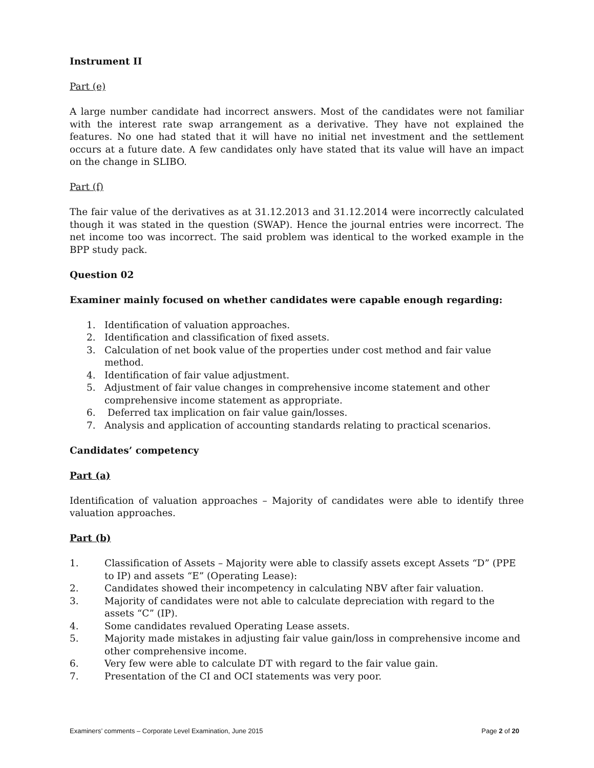Instrument II
Part (e)
A large number candidate had incorrect answers. Most of the candidates were not familiar with the interest rate swap arrangement as a derivative. They have not explained the features. No one had stated that it will have no initial net investment and the settlement occurs at a future date. A few candidates only have stated that its value will have an impact on the change in SLIBO.
Part (f)
The fair value of the derivatives as at 31.12.2013 and 31.12.2014 were incorrectly calculated though it was stated in the question (SWAP). Hence the journal entries were incorrect. The net income too was incorrect. The said problem was identical to the worked example in the BPP study pack.
Question 02
Examiner mainly focused on whether candidates were capable enough regarding:
1. Identification of valuation approaches.
2. Identification and classification of fixed assets.
3. Calculation of net book value of the properties under cost method and fair value method.
4. Identification of fair value adjustment.
5. Adjustment of fair value changes in comprehensive income statement and other comprehensive income statement as appropriate.
6. Deferred tax implication on fair value gain/losses.
7. Analysis and application of accounting standards relating to practical scenarios.
Candidates’ competency
Part (a)
Identification of valuation approaches – Majority of candidates were able to identify three valuation approaches.
Part (b)
1. Classification of Assets – Majority were able to classify assets except Assets “D” (PPE to IP) and assets “E” (Operating Lease):
2. Candidates showed their incompetency in calculating NBV after fair valuation.
3. Majority of candidates were not able to calculate depreciation with regard to the assets “C” (IP).
4. Some candidates revalued Operating Lease assets.
5. Majority made mistakes in adjusting fair value gain/loss in comprehensive income and other comprehensive income.
6. Very few were able to calculate DT with regard to the fair value gain.
7. Presentation of the CI and OCI statements was very poor.
Examiners’ comments – Corporate Level Examination, June 2015 Page 2 of 20